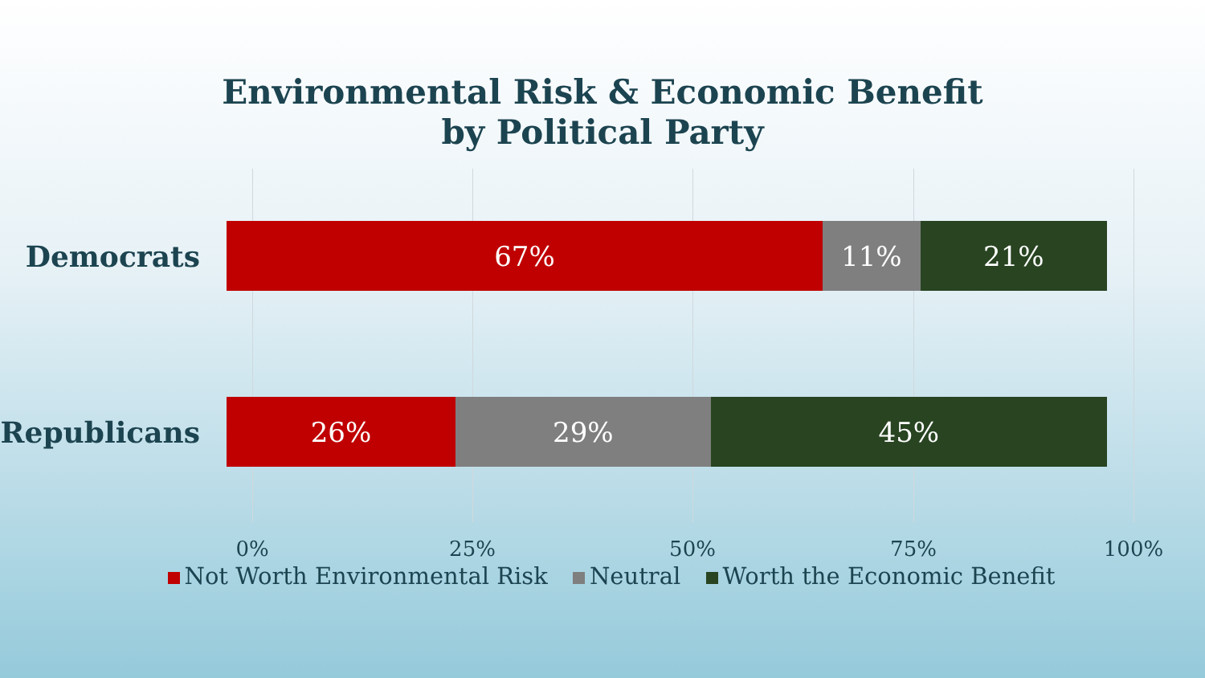Environmental Risk & Economic Benefit
by Political Party
Democrats
67% 11% 21%
Republicans
26% 29% 45%
0% 25% 50% 75% 100%
Not Worth Environmental Risk Neutral Worth the Economic Benefit